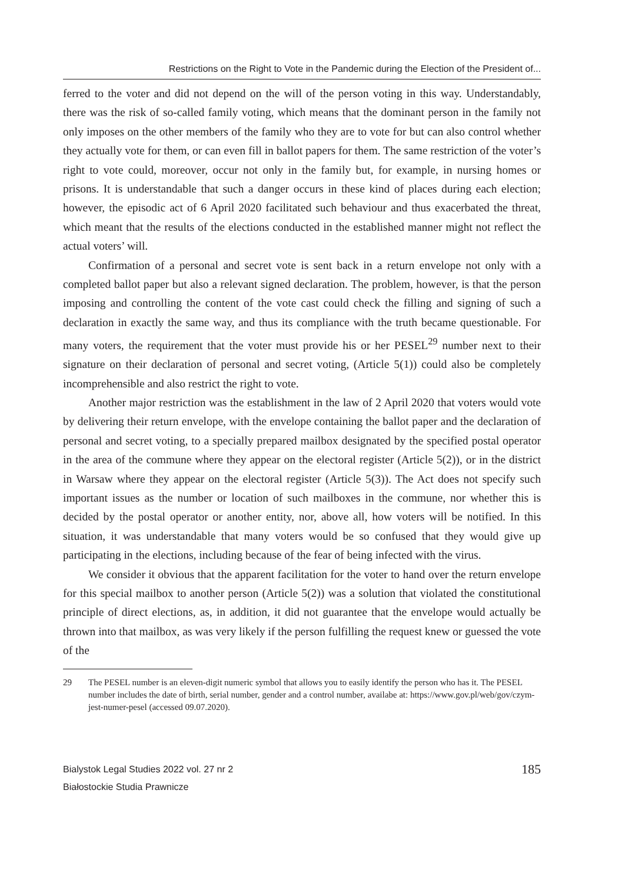Restrictions on the Right to Vote in the Pandemic during the Election of the President of...
ferred to the voter and did not depend on the will of the person voting in this way. Understandably, there was the risk of so-called family voting, which means that the dominant person in the family not only imposes on the other members of the family who they are to vote for but can also control whether they actually vote for them, or can even fill in ballot papers for them. The same restriction of the voter’s right to vote could, moreover, occur not only in the family but, for example, in nursing homes or prisons. It is understandable that such a danger occurs in these kind of places during each election; however, the episodic act of 6 April 2020 facilitated such behaviour and thus exacerbated the threat, which meant that the results of the elections conducted in the established manner might not reflect the actual voters’ will.
Confirmation of a personal and secret vote is sent back in a return envelope not only with a completed ballot paper but also a relevant signed declaration. The problem, however, is that the person imposing and controlling the content of the vote cast could check the filling and signing of such a declaration in exactly the same way, and thus its compliance with the truth became questionable. For many voters, the requirement that the voter must provide his or her PESEL<sup>29</sup> number next to their signature on their declaration of personal and secret voting, (Article 5(1)) could also be completely incomprehensible and also restrict the right to vote.
Another major restriction was the establishment in the law of 2 April 2020 that voters would vote by delivering their return envelope, with the envelope containing the ballot paper and the declaration of personal and secret voting, to a specially prepared mailbox designated by the specified postal operator in the area of the commune where they appear on the electoral register (Article 5(2)), or in the district in Warsaw where they appear on the electoral register (Article 5(3)). The Act does not specify such important issues as the number or location of such mailboxes in the commune, nor whether this is decided by the postal operator or another entity, nor, above all, how voters will be notified. In this situation, it was understandable that many voters would be so confused that they would give up participating in the elections, including because of the fear of being infected with the virus.
We consider it obvious that the apparent facilitation for the voter to hand over the return envelope for this special mailbox to another person (Article 5(2)) was a solution that violated the constitutional principle of direct elections, as, in addition, it did not guarantee that the envelope would actually be thrown into that mailbox, as was very likely if the person fulfilling the request knew or guessed the vote of the
29 The PESEL number is an eleven-digit numeric symbol that allows you to easily identify the person who has it. The PESEL number includes the date of birth, serial number, gender and a control number, availabe at: https://www.gov.pl/web/gov/czym-jest-numer-pesel (accessed 09.07.2020).
Bialystok Legal Studies 2022 vol. 27 nr 2
Białostockie Studia Prawnicze
185